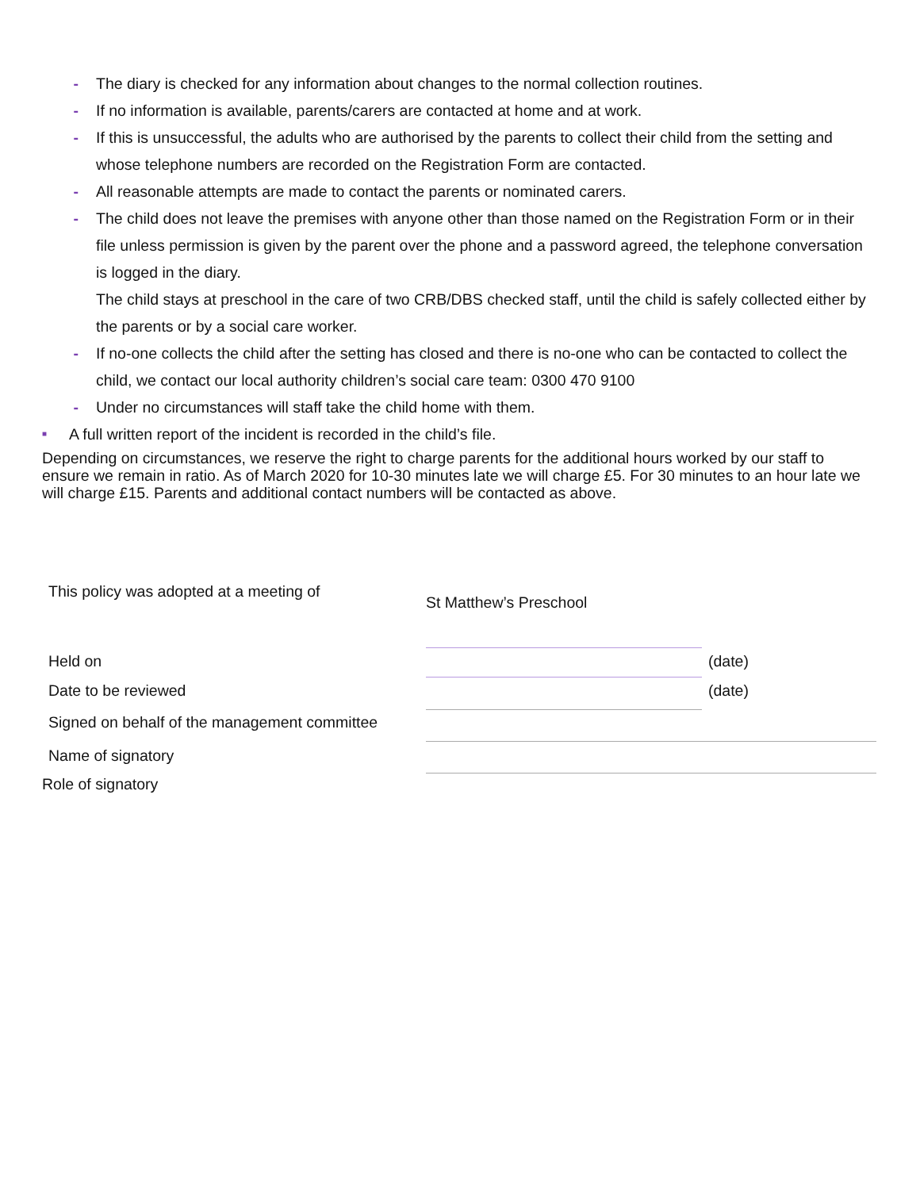- The diary is checked for any information about changes to the normal collection routines.
- If no information is available, parents/carers are contacted at home and at work.
- If this is unsuccessful, the adults who are authorised by the parents to collect their child from the setting and whose telephone numbers are recorded on the Registration Form are contacted.
- All reasonable attempts are made to contact the parents or nominated carers.
- The child does not leave the premises with anyone other than those named on the Registration Form or in their file unless permission is given by the parent over the phone and a password agreed, the telephone conversation is logged in the diary.
The child stays at preschool in the care of two CRB/DBS checked staff, until the child is safely collected either by the parents or by a social care worker.
- If no-one collects the child after the setting has closed and there is no-one who can be contacted to collect the child, we contact our local authority children’s social care team: 0300 470 9100
- Under no circumstances will staff take the child home with them.
■ A full written report of the incident is recorded in the child’s file.
Depending on circumstances, we reserve the right to charge parents for the additional hours worked by our staff to ensure we remain in ratio. As of March 2020 for 10-30 minutes late we will charge £5. For 30 minutes to an hour late we will charge £15. Parents and additional contact numbers will be contacted as above.
This policy was adopted at a meeting of
St Matthew’s Preschool
Held on
(date)
Date to be reviewed
(date)
Signed on behalf of the management committee
Name of signatory
Role of signatory